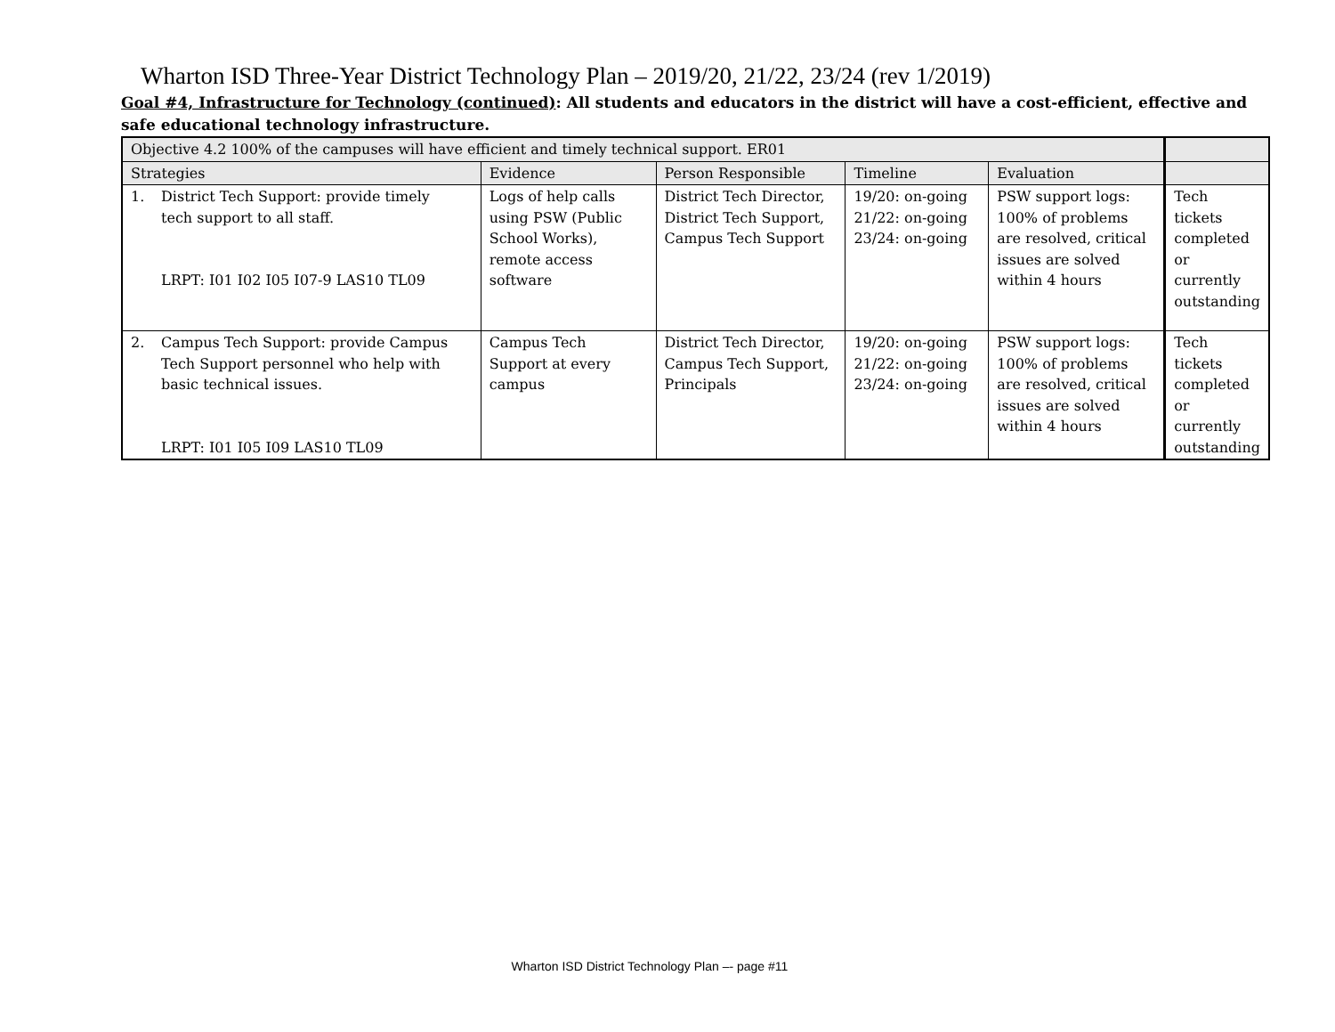Wharton ISD Three-Year District Technology Plan – 2019/20, 21/22, 23/24 (rev 1/2019)
Goal #4, Infrastructure for Technology (continued): All students and educators in the district will have a cost-efficient, effective and safe educational technology infrastructure.
| Objective 4.2 100% of the campuses will have efficient and timely technical support. ER01 | | | | | |
| Strategies | Evidence | Person Responsible | Timeline | Evaluation | |
| 1. District Tech Support: provide timely tech support to all staff. LRPT: I01 I02 I05 I07-9 LAS10 TL09 | Logs of help calls using PSW (Public School Works), remote access software | District Tech Director, District Tech Support, Campus Tech Support | 19/20: on-going 21/22: on-going 23/24: on-going | PSW support logs: 100% of problems are resolved, critical issues are solved within 4 hours | Tech tickets completed or currently outstanding |
| 2. Campus Tech Support: provide Campus Tech Support personnel who help with basic technical issues. LRPT: I01 I05 I09 LAS10 TL09 | Campus Tech Support at every campus | District Tech Director, Campus Tech Support, Principals | 19/20: on-going 21/22: on-going 23/24: on-going | PSW support logs: 100% of problems are resolved, critical issues are solved within 4 hours | Tech tickets completed or currently outstanding |
Wharton ISD District Technology Plan –- page #11